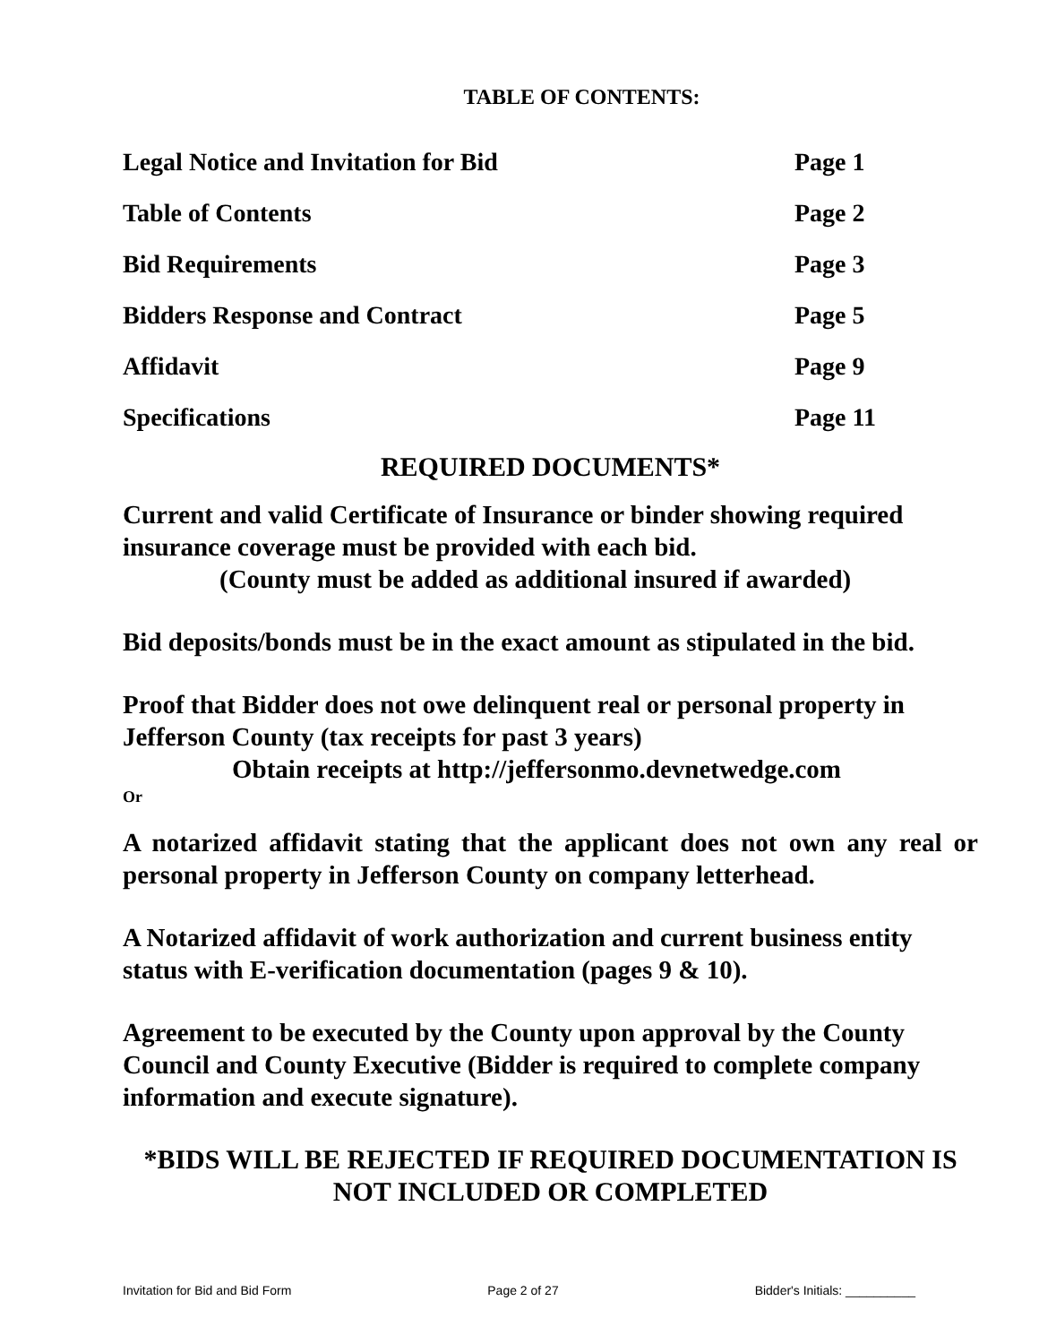TABLE OF CONTENTS:
| Legal Notice and Invitation for Bid | Page 1 |
| Table of Contents | Page 2 |
| Bid Requirements | Page 3 |
| Bidders Response and Contract | Page 5 |
| Affidavit | Page 9 |
| Specifications | Page 11 |
REQUIRED DOCUMENTS*
Current and valid Certificate of Insurance or binder showing required insurance coverage must be provided with each bid.
(County must be added as additional insured if awarded)
Bid deposits/bonds must be in the exact amount as stipulated in the bid.
Proof that Bidder does not owe delinquent real or personal property in Jefferson County (tax receipts for past 3 years)
Obtain receipts at http://jeffersonmo.devnetwedge.com
Or
A notarized affidavit stating that the applicant does not own any real or personal property in Jefferson County on company letterhead.
A Notarized affidavit of work authorization and current business entity status with E-verification documentation (pages 9 & 10).
Agreement to be executed by the County upon approval by the County Council and County Executive (Bidder is required to complete company information and execute signature).
*BIDS WILL BE REJECTED IF REQUIRED DOCUMENTATION IS NOT INCLUDED OR COMPLETED
Invitation for Bid and Bid Form Page 2 of 27 Bidder's Initials: __________